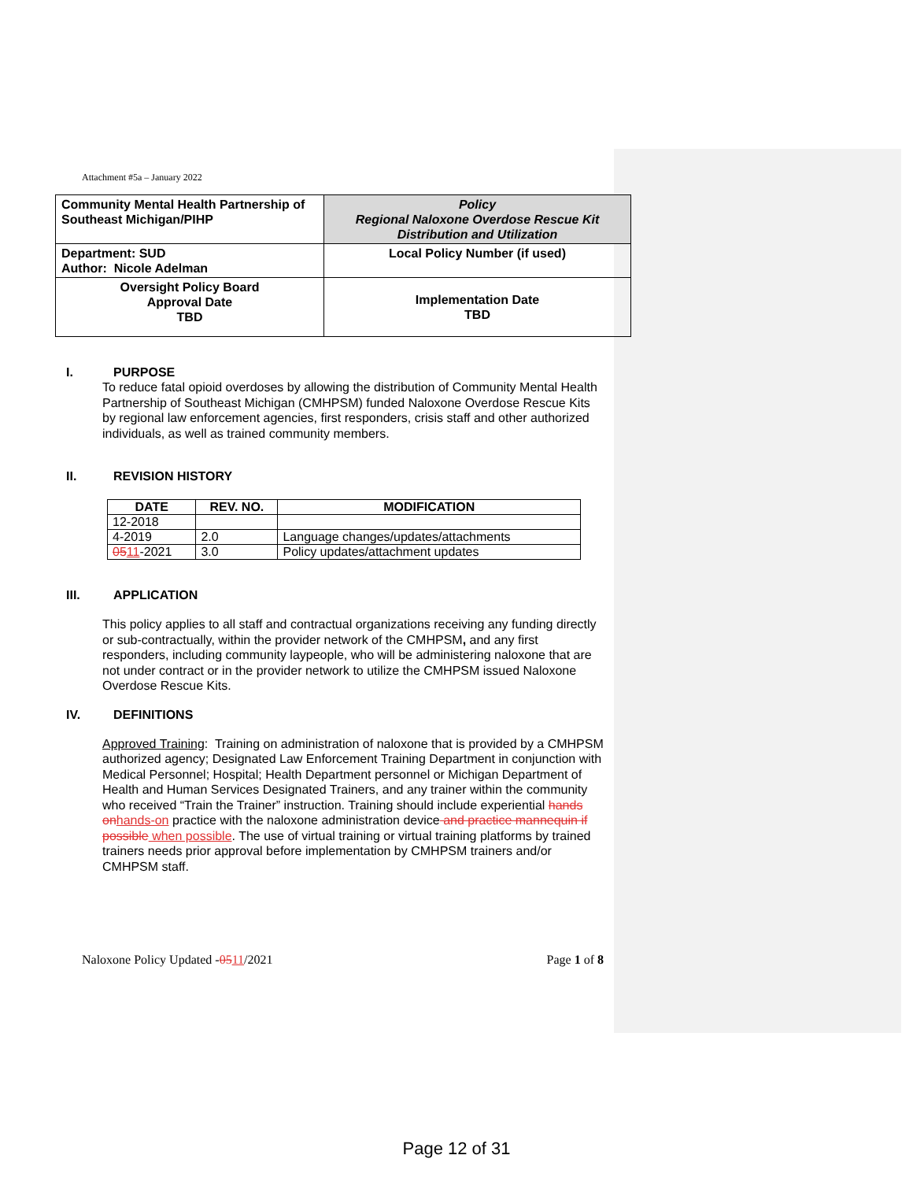Attachment #5a – January 2022
| Community Mental Health Partnership of Southeast Michigan/PIHP | Policy Regional Naloxone Overdose Rescue Kit Distribution and Utilization |
| Department: SUD Author: Nicole Adelman | Local Policy Number (if used) |
| Oversight Policy Board Approval Date TBD | Implementation Date TBD |
I. PURPOSE
To reduce fatal opioid overdoses by allowing the distribution of Community Mental Health Partnership of Southeast Michigan (CMHPSM) funded Naloxone Overdose Rescue Kits by regional law enforcement agencies, first responders, crisis staff and other authorized individuals, as well as trained community members.
II. REVISION HISTORY
| DATE | REV. NO. | MODIFICATION |
| --- | --- | --- |
| 12-2018 | | |
| 4-2019 | 2.0 | Language changes/updates/attachments |
| 05 11 -2021 | 3.0 | Policy updates/attachment updates |
III. APPLICATION
This policy applies to all staff and contractual organizations receiving any funding directly or sub-contractually, within the provider network of the CMHPSM, and any first responders, including community laypeople, who will be administering naloxone that are not under contract or in the provider network to utilize the CMHPSM issued Naloxone Overdose Rescue Kits.
IV. DEFINITIONS
Approved Training: Training on administration of naloxone that is provided by a CMHPSM authorized agency; Designated Law Enforcement Training Department in conjunction with Medical Personnel; Hospital; Health Department personnel or Michigan Department of Health and Human Services Designated Trainers, and any trainer within the community who received “Train the Trainer” instruction. Training should include experiential hands on hands-on practice with the naloxone administration device and practice mannequin if possible when possible. The use of virtual training or virtual training platforms by trained trainers needs prior approval before implementation by CMHPSM trainers and/or CMHPSM staff.
Naloxone Policy Updated -0511/2021 Page 1 of 8
Page 12 of 31